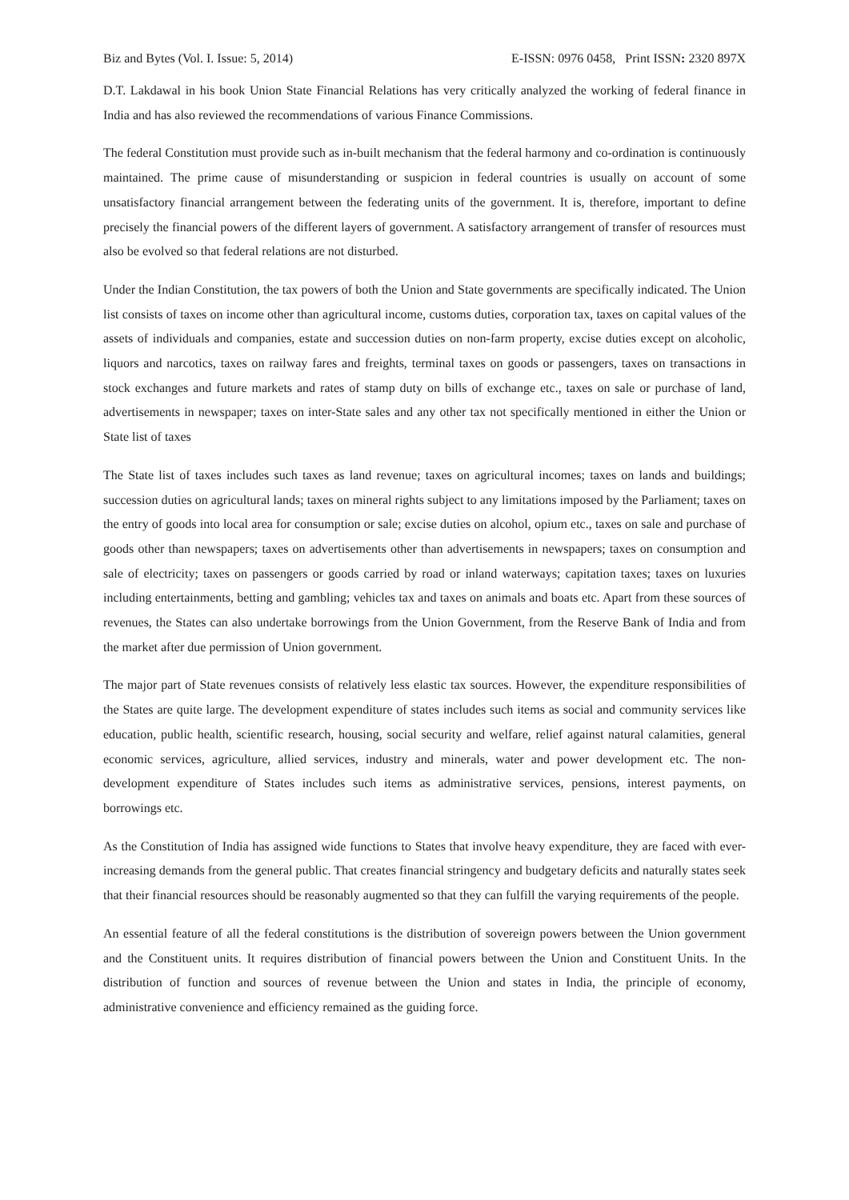Biz and Bytes (Vol. I. Issue: 5, 2014) E-ISSN: 0976 0458, Print ISSN: 2320 897X
D.T. Lakdawal in his book Union State Financial Relations has very critically analyzed the working of federal finance in India and has also reviewed the recommendations of various Finance Commissions.
The federal Constitution must provide such as in-built mechanism that the federal harmony and co-ordination is continuously maintained. The prime cause of misunderstanding or suspicion in federal countries is usually on account of some unsatisfactory financial arrangement between the federating units of the government. It is, therefore, important to define precisely the financial powers of the different layers of government. A satisfactory arrangement of transfer of resources must also be evolved so that federal relations are not disturbed.
Under the Indian Constitution, the tax powers of both the Union and State governments are specifically indicated. The Union list consists of taxes on income other than agricultural income, customs duties, corporation tax, taxes on capital values of the assets of individuals and companies, estate and succession duties on non-farm property, excise duties except on alcoholic, liquors and narcotics, taxes on railway fares and freights, terminal taxes on goods or passengers, taxes on transactions in stock exchanges and future markets and rates of stamp duty on bills of exchange etc., taxes on sale or purchase of land, advertisements in newspaper; taxes on inter-State sales and any other tax not specifically mentioned in either the Union or State list of taxes
The State list of taxes includes such taxes as land revenue; taxes on agricultural incomes; taxes on lands and buildings; succession duties on agricultural lands; taxes on mineral rights subject to any limitations imposed by the Parliament; taxes on the entry of goods into local area for consumption or sale; excise duties on alcohol, opium etc., taxes on sale and purchase of goods other than newspapers; taxes on advertisements other than advertisements in newspapers; taxes on consumption and sale of electricity; taxes on passengers or goods carried by road or inland waterways; capitation taxes; taxes on luxuries including entertainments, betting and gambling; vehicles tax and taxes on animals and boats etc. Apart from these sources of revenues, the States can also undertake borrowings from the Union Government, from the Reserve Bank of India and from the market after due permission of Union government.
The major part of State revenues consists of relatively less elastic tax sources. However, the expenditure responsibilities of the States are quite large. The development expenditure of states includes such items as social and community services like education, public health, scientific research, housing, social security and welfare, relief against natural calamities, general economic services, agriculture, allied services, industry and minerals, water and power development etc. The non-development expenditure of States includes such items as administrative services, pensions, interest payments, on borrowings etc.
As the Constitution of India has assigned wide functions to States that involve heavy expenditure, they are faced with ever-increasing demands from the general public. That creates financial stringency and budgetary deficits and naturally states seek that their financial resources should be reasonably augmented so that they can fulfill the varying requirements of the people.
An essential feature of all the federal constitutions is the distribution of sovereign powers between the Union government and the Constituent units. It requires distribution of financial powers between the Union and Constituent Units. In the distribution of function and sources of revenue between the Union and states in India, the principle of economy, administrative convenience and efficiency remained as the guiding force.